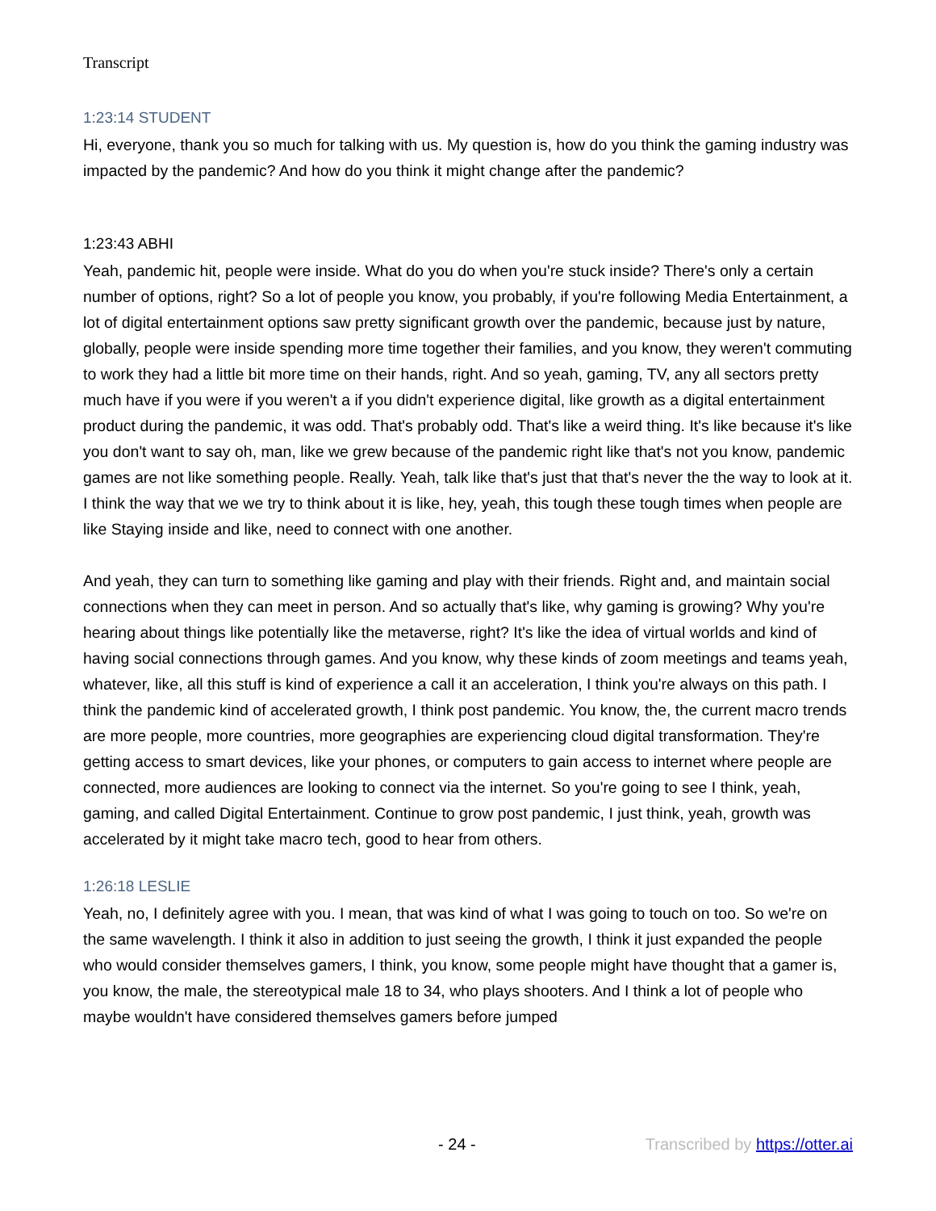Transcript
1:23:14 STUDENT
Hi, everyone, thank you so much for talking with us. My question is, how do you think the gaming industry was impacted by the pandemic? And how do you think it might change after the pandemic?
1:23:43 ABHI
Yeah, pandemic hit, people were inside. What do you do when you're stuck inside? There's only a certain number of options, right? So a lot of people you know, you probably, if you're following Media Entertainment, a lot of digital entertainment options saw pretty significant growth over the pandemic, because just by nature, globally, people were inside spending more time together their families, and you know, they weren't commuting to work they had a little bit more time on their hands, right. And so yeah, gaming, TV, any all sectors pretty much have if you were if you weren't a if you didn't experience digital, like growth as a digital entertainment product during the pandemic, it was odd. That's probably odd. That's like a weird thing. It's like because it's like you don't want to say oh, man, like we grew because of the pandemic right like that's not you know, pandemic games are not like something people. Really. Yeah, talk like that's just that that's never the the way to look at it. I think the way that we we try to think about it is like, hey, yeah, this tough these tough times when people are like Staying inside and like, need to connect with one another.
And yeah, they can turn to something like gaming and play with their friends. Right and, and maintain social connections when they can meet in person. And so actually that's like, why gaming is growing? Why you're hearing about things like potentially like the metaverse, right? It's like the idea of virtual worlds and kind of having social connections through games. And you know, why these kinds of zoom meetings and teams yeah, whatever, like, all this stuff is kind of experience a call it an acceleration, I think you're always on this path. I think the pandemic kind of accelerated growth, I think post pandemic. You know, the, the current macro trends are more people, more countries, more geographies are experiencing cloud digital transformation. They're getting access to smart devices, like your phones, or computers to gain access to internet where people are connected, more audiences are looking to connect via the internet. So you're going to see I think, yeah, gaming, and called Digital Entertainment. Continue to grow post pandemic, I just think, yeah, growth was accelerated by it might take macro tech, good to hear from others.
1:26:18 LESLIE
Yeah, no, I definitely agree with you. I mean, that was kind of what I was going to touch on too. So we're on the same wavelength. I think it also in addition to just seeing the growth, I think it just expanded the people who would consider themselves gamers, I think, you know, some people might have thought that a gamer is, you know, the male, the stereotypical male 18 to 34, who plays shooters. And I think a lot of people who maybe wouldn't have considered themselves gamers before jumped
- 24 - Transcribed by https://otter.ai